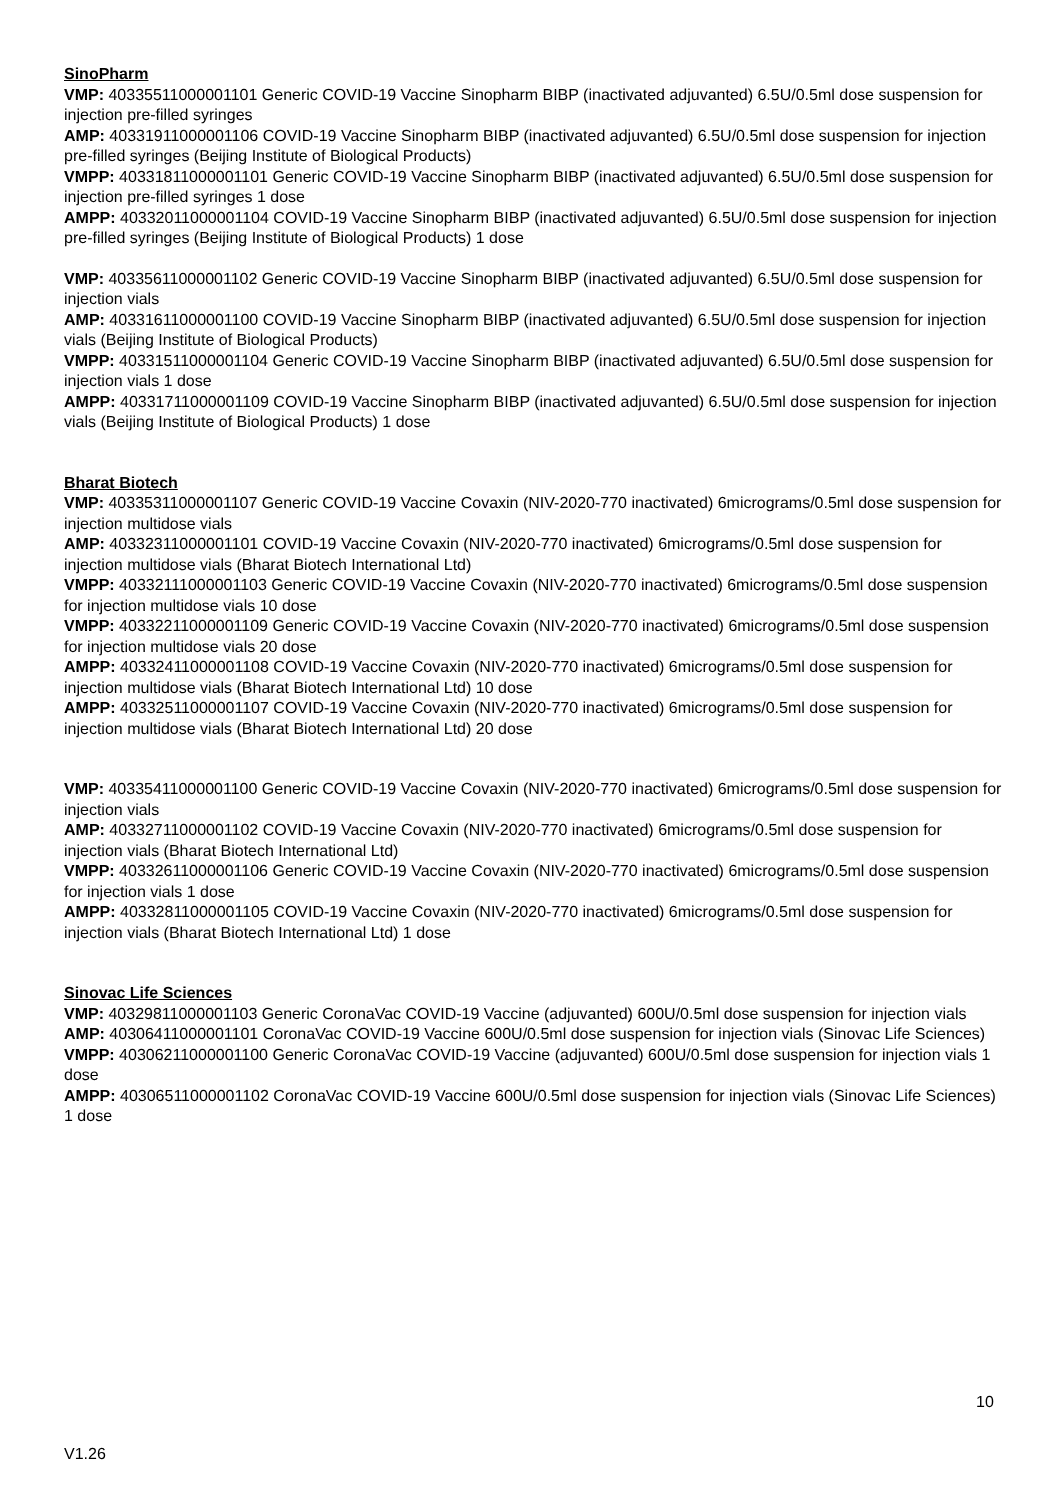SinoPharm
VMP: 40335511000001101 Generic COVID-19 Vaccine Sinopharm BIBP (inactivated adjuvanted) 6.5U/0.5ml dose suspension for injection pre-filled syringes
AMP: 40331911000001106 COVID-19 Vaccine Sinopharm BIBP (inactivated adjuvanted) 6.5U/0.5ml dose suspension for injection pre-filled syringes (Beijing Institute of Biological Products)
VMPP: 40331811000001101 Generic COVID-19 Vaccine Sinopharm BIBP (inactivated adjuvanted) 6.5U/0.5ml dose suspension for injection pre-filled syringes 1 dose
AMPP: 40332011000001104 COVID-19 Vaccine Sinopharm BIBP (inactivated adjuvanted) 6.5U/0.5ml dose suspension for injection pre-filled syringes (Beijing Institute of Biological Products) 1 dose
VMP: 40335611000001102 Generic COVID-19 Vaccine Sinopharm BIBP (inactivated adjuvanted) 6.5U/0.5ml dose suspension for injection vials
AMP: 40331611000001100 COVID-19 Vaccine Sinopharm BIBP (inactivated adjuvanted) 6.5U/0.5ml dose suspension for injection vials (Beijing Institute of Biological Products)
VMPP: 40331511000001104 Generic COVID-19 Vaccine Sinopharm BIBP (inactivated adjuvanted) 6.5U/0.5ml dose suspension for injection vials 1 dose
AMPP: 40331711000001109 COVID-19 Vaccine Sinopharm BIBP (inactivated adjuvanted) 6.5U/0.5ml dose suspension for injection vials (Beijing Institute of Biological Products) 1 dose
Bharat Biotech
VMP: 40335311000001107 Generic COVID-19 Vaccine Covaxin (NIV-2020-770 inactivated) 6micrograms/0.5ml dose suspension for injection multidose vials
AMP: 40332311000001101 COVID-19 Vaccine Covaxin (NIV-2020-770 inactivated) 6micrograms/0.5ml dose suspension for injection multidose vials (Bharat Biotech International Ltd)
VMPP: 40332111000001103 Generic COVID-19 Vaccine Covaxin (NIV-2020-770 inactivated) 6micrograms/0.5ml dose suspension for injection multidose vials 10 dose
VMPP: 40332211000001109 Generic COVID-19 Vaccine Covaxin (NIV-2020-770 inactivated) 6micrograms/0.5ml dose suspension for injection multidose vials 20 dose
AMPP: 40332411000001108 COVID-19 Vaccine Covaxin (NIV-2020-770 inactivated) 6micrograms/0.5ml dose suspension for injection multidose vials (Bharat Biotech International Ltd) 10 dose
AMPP: 40332511000001107 COVID-19 Vaccine Covaxin (NIV-2020-770 inactivated) 6micrograms/0.5ml dose suspension for injection multidose vials (Bharat Biotech International Ltd) 20 dose
VMP: 40335411000001100 Generic COVID-19 Vaccine Covaxin (NIV-2020-770 inactivated) 6micrograms/0.5ml dose suspension for injection vials
AMP: 40332711000001102 COVID-19 Vaccine Covaxin (NIV-2020-770 inactivated) 6micrograms/0.5ml dose suspension for injection vials (Bharat Biotech International Ltd)
VMPP: 40332611000001106 Generic COVID-19 Vaccine Covaxin (NIV-2020-770 inactivated) 6micrograms/0.5ml dose suspension for injection vials 1 dose
AMPP: 40332811000001105 COVID-19 Vaccine Covaxin (NIV-2020-770 inactivated) 6micrograms/0.5ml dose suspension for injection vials (Bharat Biotech International Ltd) 1 dose
Sinovac Life Sciences
VMP: 40329811000001103 Generic CoronaVac COVID-19 Vaccine (adjuvanted) 600U/0.5ml dose suspension for injection vials
AMP: 40306411000001101 CoronaVac COVID-19 Vaccine 600U/0.5ml dose suspension for injection vials (Sinovac Life Sciences)
VMPP: 40306211000001100 Generic CoronaVac COVID-19 Vaccine (adjuvanted) 600U/0.5ml dose suspension for injection vials 1 dose
AMPP: 40306511000001102 CoronaVac COVID-19 Vaccine 600U/0.5ml dose suspension for injection vials (Sinovac Life Sciences) 1 dose
10
V1.26